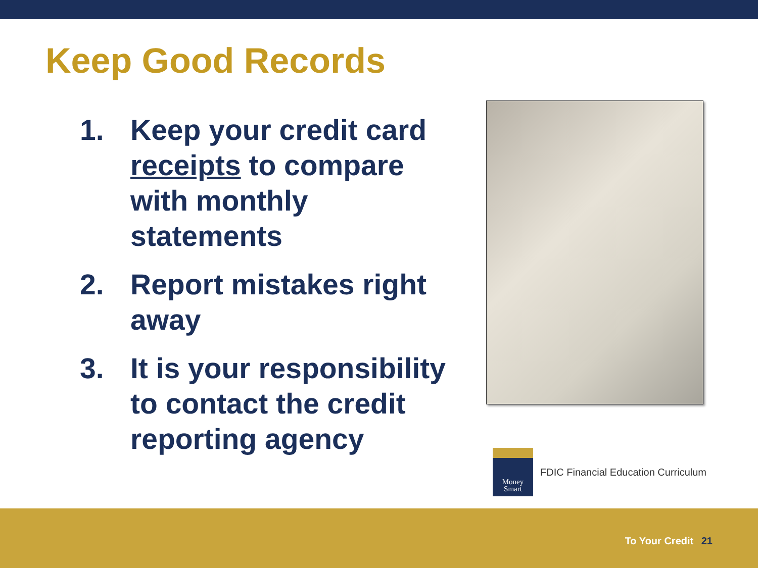Keep Good Records
1. Keep your credit card receipts to compare with monthly statements
2. Report mistakes right away
3. It is your responsibility to contact the credit reporting agency
Money Smart
FDIC Financial Education Curriculum
To Your Credit 21